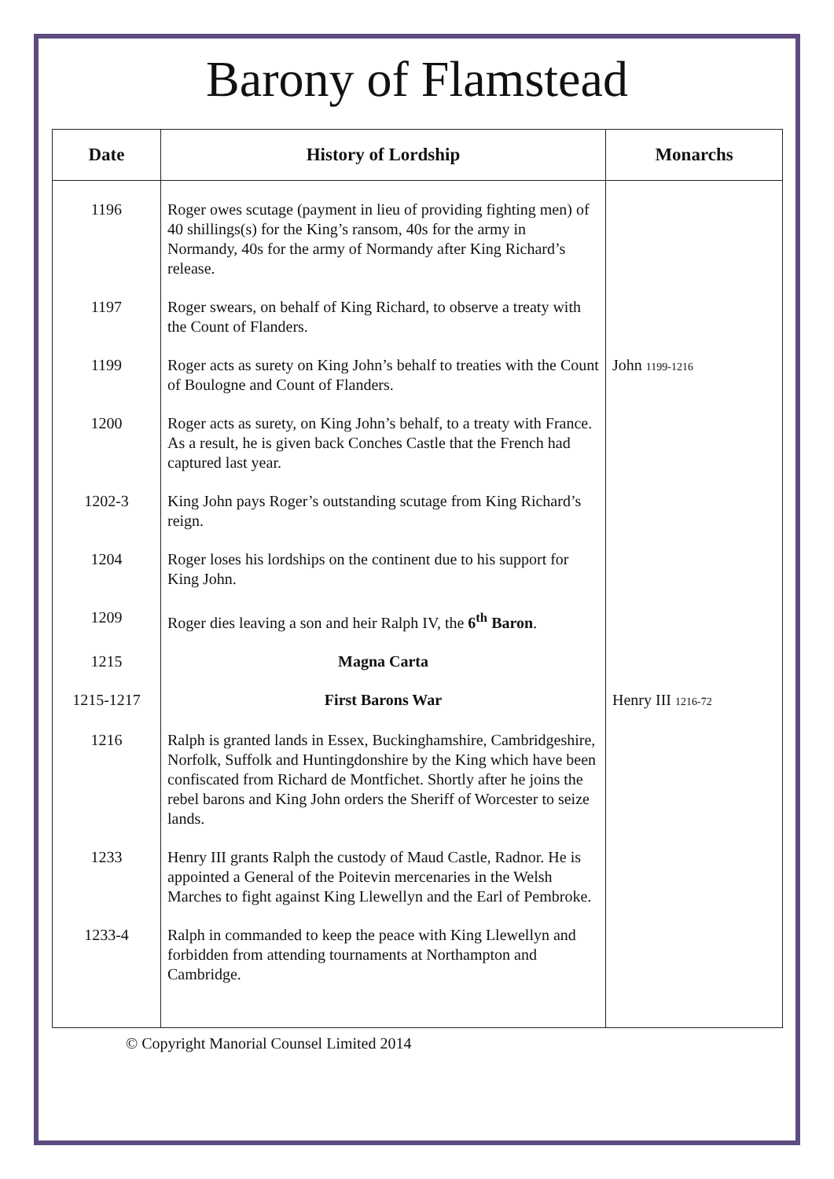Barony of Flamstead
| Date | History of Lordship | Monarchs |
| --- | --- | --- |
| 1196 | Roger owes scutage (payment in lieu of providing fighting men) of 40 shillings(s) for the King’s ransom, 40s for the army in Normandy, 40s for the army of Normandy after King Richard’s release. | |
| 1197 | Roger swears, on behalf of King Richard, to observe a treaty with the Count of Flanders. | |
| 1199 | Roger acts as surety on King John’s behalf to treaties with the Count of Boulogne and Count of Flanders. | John 1199-1216 |
| 1200 | Roger acts as surety, on King John’s behalf, to a treaty with France. As a result, he is given back Conches Castle that the French had captured last year. | |
| 1202-3 | King John pays Roger’s outstanding scutage from King Richard’s reign. | |
| 1204 | Roger loses his lordships on the continent due to his support for King John. | |
| 1209 | Roger dies leaving a son and heir Ralph IV, the 6<sup>th</sup> Baron . | |
| 1215 | Magna Carta | |
| 1215-1217 | First Barons War | Henry III 1216-72 |
| 1216 | Ralph is granted lands in Essex, Buckinghamshire, Cambridgeshire, Norfolk, Suffolk and Huntingdonshire by the King which have been confiscated from Richard de Montfichet. Shortly after he joins the rebel barons and King John orders the Sheriff of Worcester to seize lands. | |
| 1233 | Henry III grants Ralph the custody of Maud Castle, Radnor. He is appointed a General of the Poitevin mercenaries in the Welsh Marches to fight against King Llewellyn and the Earl of Pembroke. | |
| 1233-4 | Ralph in commanded to keep the peace with King Llewellyn and forbidden from attending tournaments at Northampton and Cambridge. | |
© Copyright Manorial Counsel Limited 2014